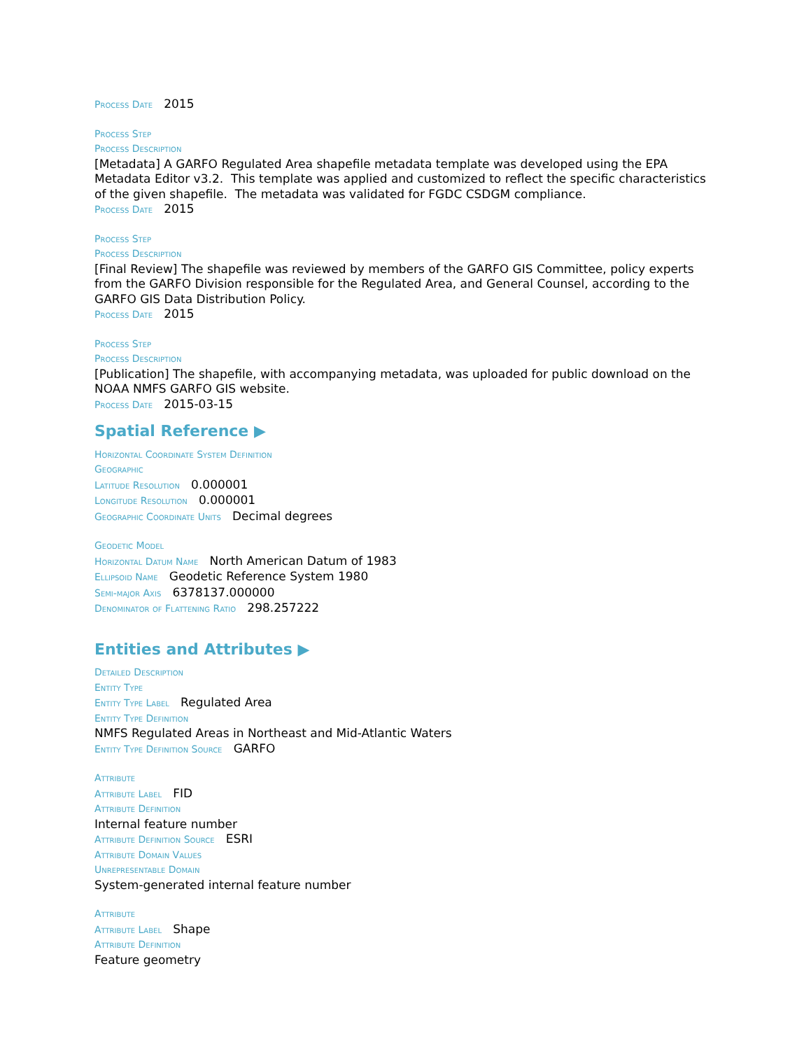Process Date 2015
Process Step
Process Description
[Metadata] A GARFO Regulated Area shapefile metadata template was developed using the EPA Metadata Editor v3.2. This template was applied and customized to reflect the specific characteristics of the given shapefile. The metadata was validated for FGDC CSDGM compliance.
Process Date 2015
Process Step
Process Description
[Final Review] The shapefile was reviewed by members of the GARFO GIS Committee, policy experts from the GARFO Division responsible for the Regulated Area, and General Counsel, according to the GARFO GIS Data Distribution Policy.
Process Date 2015
Process Step
Process Description
[Publication] The shapefile, with accompanying metadata, was uploaded for public download on the NOAA NMFS GARFO GIS website.
Process Date 2015-03-15
Spatial Reference ▶
Horizontal Coordinate System Definition
Geographic
Latitude Resolution 0.000001
Longitude Resolution 0.000001
Geographic Coordinate Units Decimal degrees
Geodetic Model
Horizontal Datum Name North American Datum of 1983
Ellipsoid Name Geodetic Reference System 1980
Semi-major Axis 6378137.000000
Denominator of Flattening Ratio 298.257222
Entities and Attributes ▶
Detailed Description
Entity Type
Entity Type Label Regulated Area
Entity Type Definition
NMFS Regulated Areas in Northeast and Mid-Atlantic Waters
Entity Type Definition Source GARFO
Attribute
Attribute Label FID
Attribute Definition
Internal feature number
Attribute Definition Source ESRI
Attribute Domain Values
Unrepresentable Domain
System-generated internal feature number
Attribute
Attribute Label Shape
Attribute Definition
Feature geometry